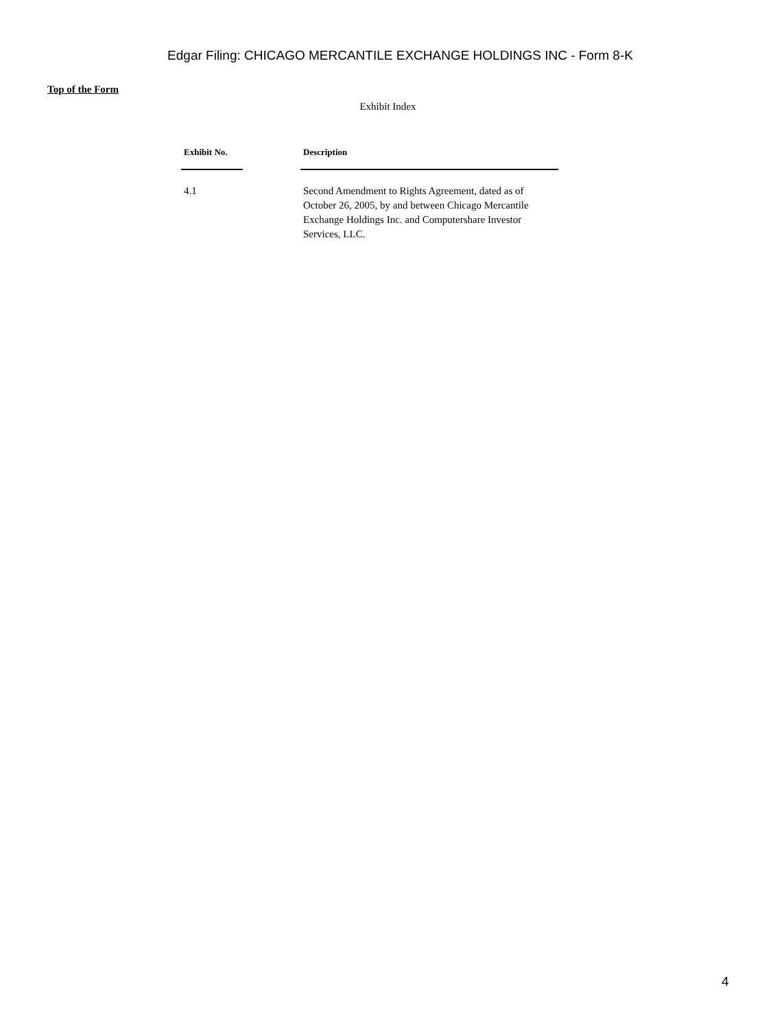Edgar Filing: CHICAGO MERCANTILE EXCHANGE HOLDINGS INC - Form 8-K
Top of the Form
Exhibit Index
| Exhibit No. | | Description |
| --- | --- | --- |
| 4.1 | | Second Amendment to Rights Agreement, dated as of October 26, 2005, by and between Chicago Mercantile Exchange Holdings Inc. and Computershare Investor Services, LLC. |
4